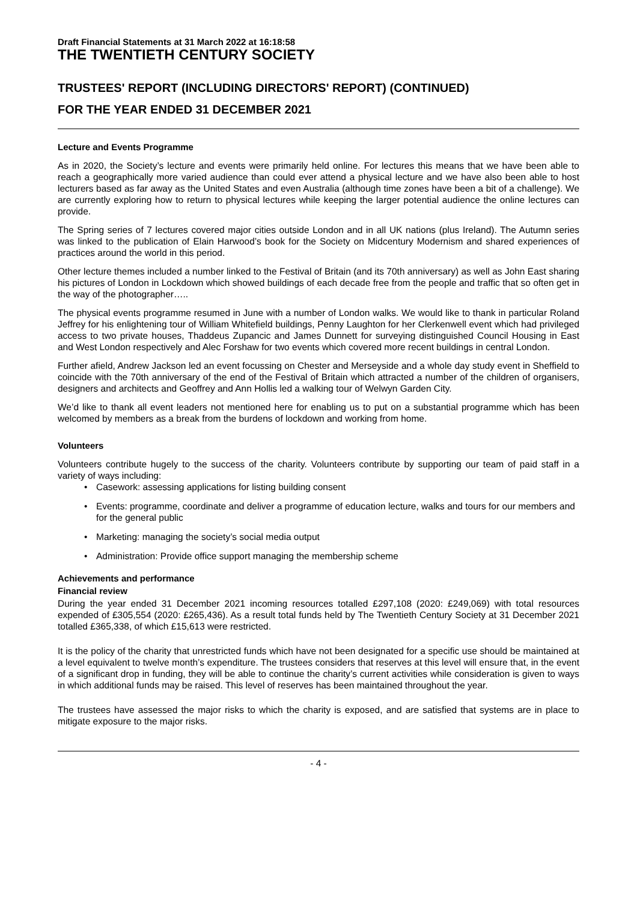Draft Financial Statements at 31 March 2022 at 16:18:58
THE TWENTIETH CENTURY SOCIETY
TRUSTEES' REPORT (INCLUDING DIRECTORS' REPORT) (CONTINUED)
FOR THE YEAR ENDED 31 DECEMBER 2021
Lecture and Events Programme
As in 2020, the Society’s lecture and events were primarily held online. For lectures this means that we have been able to reach a geographically more varied audience than could ever attend a physical lecture and we have also been able to host lecturers based as far away as the United States and even Australia (although time zones have been a bit of a challenge). We are currently exploring how to return to physical lectures while keeping the larger potential audience the online lectures can provide.
The Spring series of 7 lectures covered major cities outside London and in all UK nations (plus Ireland). The Autumn series was linked to the publication of Elain Harwood’s book for the Society on Midcentury Modernism and shared experiences of practices around the world in this period.
Other lecture themes included a number linked to the Festival of Britain (and its 70th anniversary) as well as John East sharing his pictures of London in Lockdown which showed buildings of each decade free from the people and traffic that so often get in the way of the photographer…..
The physical events programme resumed in June with a number of London walks. We would like to thank in particular Roland Jeffrey for his enlightening tour of William Whitefield buildings, Penny Laughton for her Clerkenwell event which had privileged access to two private houses, Thaddeus Zupancic and James Dunnett for surveying distinguished Council Housing in East and West London respectively and Alec Forshaw for two events which covered more recent buildings in central London.
Further afield, Andrew Jackson led an event focussing on Chester and Merseyside and a whole day study event in Sheffield to coincide with the 70th anniversary of the end of the Festival of Britain which attracted a number of the children of organisers, designers and architects and Geoffrey and Ann Hollis led a walking tour of Welwyn Garden City.
We’d like to thank all event leaders not mentioned here for enabling us to put on a substantial programme which has been welcomed by members as a break from the burdens of lockdown and working from home.
Volunteers
Volunteers contribute hugely to the success of the charity. Volunteers contribute by supporting our team of paid staff in a variety of ways including:
• Casework: assessing applications for listing building consent
• Events: programme, coordinate and deliver a programme of education lecture, walks and tours for our members and for the general public
• Marketing: managing the society’s social media output
• Administration: Provide office support managing the membership scheme
Achievements and performance
Financial review
During the year ended 31 December 2021 incoming resources totalled £297,108 (2020: £249,069) with total resources expended of £305,554 (2020: £265,436). As a result total funds held by The Twentieth Century Society at 31 December 2021 totalled £365,338, of which £15,613 were restricted.
It is the policy of the charity that unrestricted funds which have not been designated for a specific use should be maintained at a level equivalent to twelve month’s expenditure. The trustees considers that reserves at this level will ensure that, in the event of a significant drop in funding, they will be able to continue the charity’s current activities while consideration is given to ways in which additional funds may be raised. This level of reserves has been maintained throughout the year.
The trustees have assessed the major risks to which the charity is exposed, and are satisfied that systems are in place to mitigate exposure to the major risks.
- 4 -